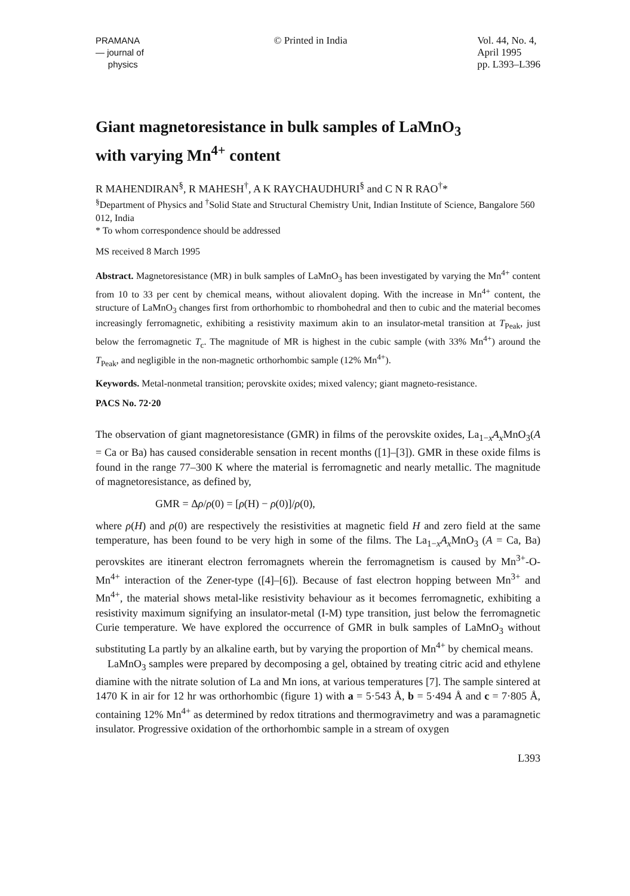PRAMANA
— journal of
physics
© Printed in India Vol. 44, No. 4,
April 1995
pp. L393–L396
Giant magnetoresistance in bulk samples of LaMnO<sub>3</sub>
with varying Mn<sup>4+</sup> content
R MAHENDIRAN<sup>§</sup>, R MAHESH<sup>†</sup>, A K RAYCHAUDHURI<sup>§</sup> and C N R RAO<sup>†</sup>*
<sup>§</sup> Department of Physics and <sup>†</sup>Solid State and Structural Chemistry Unit, Indian Institute of Science, Bangalore 560 012, India
* To whom correspondence should be addressed
MS received 8 March 1995
Abstract. Magnetoresistance (MR) in bulk samples of LaMnO<sub>3</sub> has been investigated by varying the Mn<sup>4+</sup> content from 10 to 33 per cent by chemical means, without aliovalent doping. With the increase in Mn<sup>4+</sup> content, the structure of LaMnO<sub>3</sub> changes first from orthorhombic to rhombohedral and then to cubic and the material becomes increasingly ferromagnetic, exhibiting a resistivity maximum akin to an insulator-metal transition at T<sub>Peak</sub>, just below the ferromagnetic T<sub>c</sub>. The magnitude of MR is highest in the cubic sample (with 33% Mn<sup>4+</sup>) around the T<sub>Peak</sub>, and negligible in the non-magnetic orthorhombic sample (12% Mn<sup>4+</sup>).
Keywords. Metal-nonmetal transition; perovskite oxides; mixed valency; giant magneto-resistance.
PACS No. 72·20
The observation of giant magnetoresistance (GMR) in films of the perovskite oxides, La<sub>1−x</sub>A<sub>x</sub>MnO<sub>3</sub>(A = Ca or Ba) has caused considerable sensation in recent months ([1]–[3]). GMR in these oxide films is found in the range 77–300 K where the material is ferromagnetic and nearly metallic. The magnitude of magnetoresistance, as defined by,
GMR = Δρ/ρ(0) = [ρ(H) − ρ(0)]/ρ(0),
where ρ(H) and ρ(0) are respectively the resistivities at magnetic field H and zero field at the same temperature, has been found to be very high in some of the films. The La<sub>1−x</sub>A<sub>x</sub>MnO<sub>3</sub> (A = Ca, Ba) perovskites are itinerant electron ferromagnets wherein the ferromagnetism is caused by Mn<sup>3+</sup>-O-Mn<sup>4+</sup> interaction of the Zener-type ([4]–[6]). Because of fast electron hopping between Mn<sup>3+</sup> and Mn<sup>4+</sup>, the material shows metal-like resistivity behaviour as it becomes ferromagnetic, exhibiting a resistivity maximum signifying an insulator-metal (I-M) type transition, just below the ferromagnetic Curie temperature. We have explored the occurrence of GMR in bulk samples of LaMnO<sub>3</sub> without substituting La partly by an alkaline earth, but by varying the proportion of Mn<sup>4+</sup> by chemical means.
LaMnO<sub>3</sub> samples were prepared by decomposing a gel, obtained by treating citric acid and ethylene diamine with the nitrate solution of La and Mn ions, at various temperatures [7]. The sample sintered at 1470 K in air for 12 hr was orthorhombic (figure 1) with a = 5·543 Å, b = 5·494 Å and c = 7·805 Å, containing 12% Mn<sup>4+</sup> as determined by redox titrations and thermogravimetry and was a paramagnetic insulator. Progressive oxidation of the orthorhombic sample in a stream of oxygen
L393